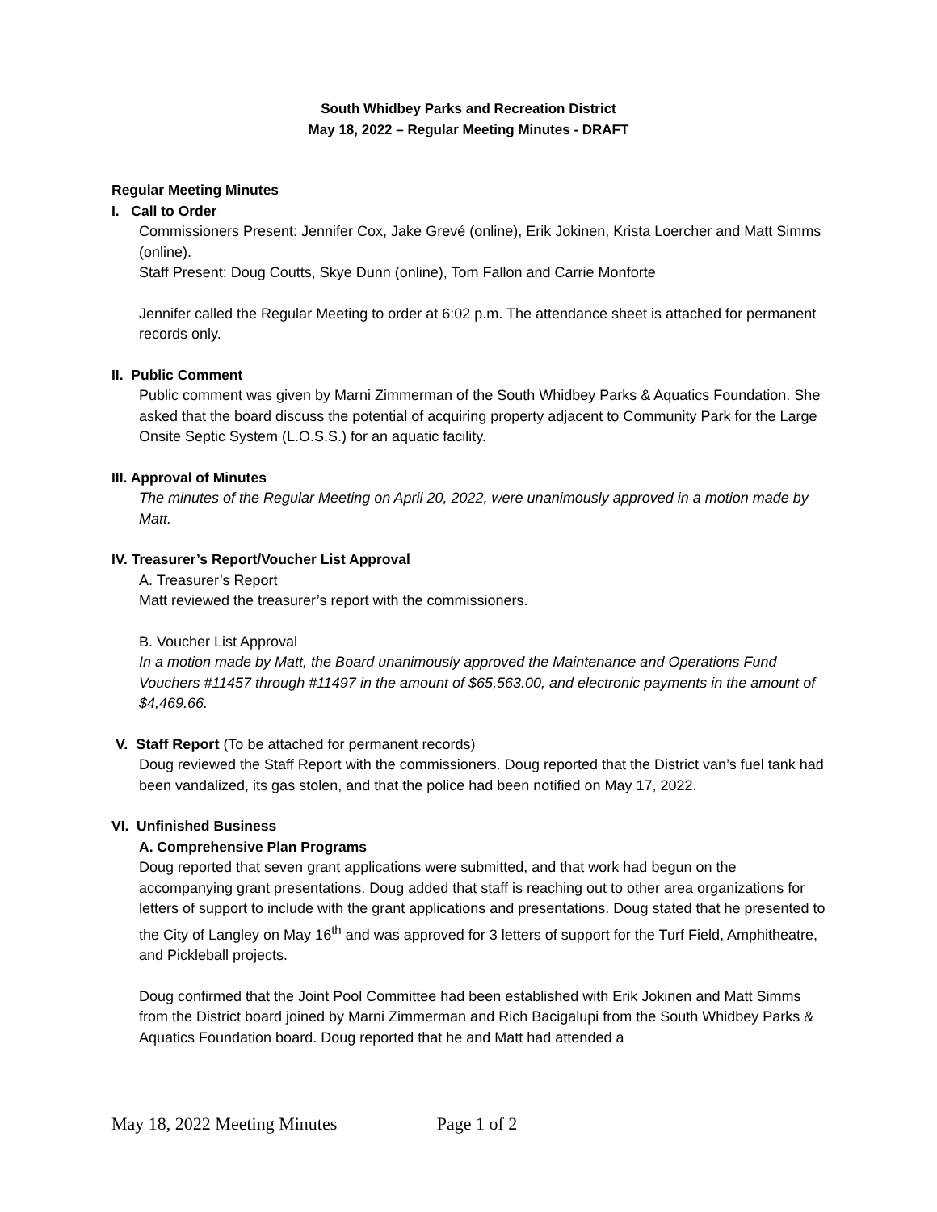South Whidbey Parks and Recreation District
May 18, 2022 – Regular Meeting Minutes - DRAFT
Regular Meeting Minutes
I. Call to Order
Commissioners Present: Jennifer Cox, Jake Grevé (online), Erik Jokinen, Krista Loercher and Matt Simms (online).
Staff Present: Doug Coutts, Skye Dunn (online), Tom Fallon and Carrie Monforte
Jennifer called the Regular Meeting to order at 6:02 p.m. The attendance sheet is attached for permanent records only.
II. Public Comment
Public comment was given by Marni Zimmerman of the South Whidbey Parks & Aquatics Foundation. She asked that the board discuss the potential of acquiring property adjacent to Community Park for the Large Onsite Septic System (L.O.S.S.) for an aquatic facility.
III. Approval of Minutes
The minutes of the Regular Meeting on April 20, 2022, were unanimously approved in a motion made by Matt.
IV. Treasurer’s Report/Voucher List Approval
A. Treasurer’s Report
Matt reviewed the treasurer’s report with the commissioners.
B. Voucher List Approval
In a motion made by Matt, the Board unanimously approved the Maintenance and Operations Fund Vouchers #11457 through #11497 in the amount of $65,563.00, and electronic payments in the amount of $4,469.66.
V. Staff Report (To be attached for permanent records)
Doug reviewed the Staff Report with the commissioners. Doug reported that the District van’s fuel tank had been vandalized, its gas stolen, and that the police had been notified on May 17, 2022.
VI. Unfinished Business
A. Comprehensive Plan Programs
Doug reported that seven grant applications were submitted, and that work had begun on the accompanying grant presentations. Doug added that staff is reaching out to other area organizations for letters of support to include with the grant applications and presentations. Doug stated that he presented to the City of Langley on May 16<sup>th</sup> and was approved for 3 letters of support for the Turf Field, Amphitheatre, and Pickleball projects.
Doug confirmed that the Joint Pool Committee had been established with Erik Jokinen and Matt Simms from the District board joined by Marni Zimmerman and Rich Bacigalupi from the South Whidbey Parks & Aquatics Foundation board. Doug reported that he and Matt had attended a
May 18, 2022 Meeting Minutes Page 1 of 2